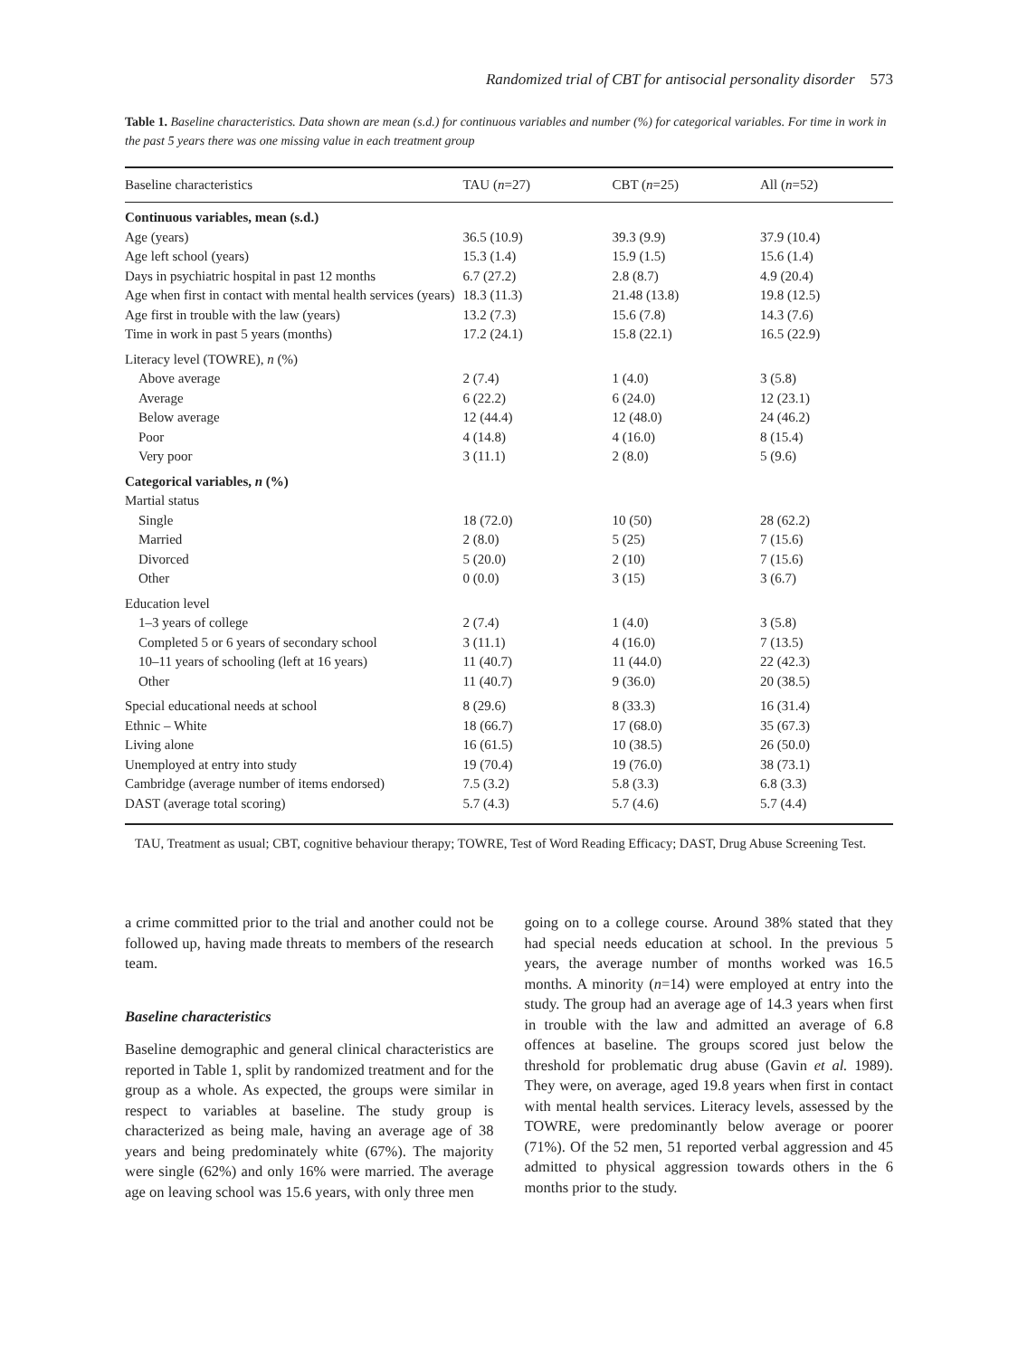Randomized trial of CBT for antisocial personality disorder 573
Table 1. Baseline characteristics. Data shown are mean (s.d.) for continuous variables and number (%) for categorical variables. For time in work in the past 5 years there was one missing value in each treatment group
| Baseline characteristics | TAU ( n =27) | CBT ( n =25) | All ( n =52) |
| --- | --- | --- | --- |
| Continuous variables, mean (s.d.) | | | |
| Age (years) | 36.5 (10.9) | 39.3 (9.9) | 37.9 (10.4) |
| Age left school (years) | 15.3 (1.4) | 15.9 (1.5) | 15.6 (1.4) |
| Days in psychiatric hospital in past 12 months | 6.7 (27.2) | 2.8 (8.7) | 4.9 (20.4) |
| Age when first in contact with mental health services (years) | 18.3 (11.3) | 21.48 (13.8) | 19.8 (12.5) |
| Age first in trouble with the law (years) | 13.2 (7.3) | 15.6 (7.8) | 14.3 (7.6) |
| Time in work in past 5 years (months) | 17.2 (24.1) | 15.8 (22.1) | 16.5 (22.9) |
| Literacy level (TOWRE), n (%) | | | |
| Above average | 2 (7.4) | 1 (4.0) | 3 (5.8) |
| Average | 6 (22.2) | 6 (24.0) | 12 (23.1) |
| Below average | 12 (44.4) | 12 (48.0) | 24 (46.2) |
| Poor | 4 (14.8) | 4 (16.0) | 8 (15.4) |
| Very poor | 3 (11.1) | 2 (8.0) | 5 (9.6) |
| Categorical variables, n (%) | | | |
| Martial status | | | |
| Single | 18 (72.0) | 10 (50) | 28 (62.2) |
| Married | 2 (8.0) | 5 (25) | 7 (15.6) |
| Divorced | 5 (20.0) | 2 (10) | 7 (15.6) |
| Other | 0 (0.0) | 3 (15) | 3 (6.7) |
| Education level | | | |
| 1–3 years of college | 2 (7.4) | 1 (4.0) | 3 (5.8) |
| Completed 5 or 6 years of secondary school | 3 (11.1) | 4 (16.0) | 7 (13.5) |
| 10–11 years of schooling (left at 16 years) | 11 (40.7) | 11 (44.0) | 22 (42.3) |
| Other | 11 (40.7) | 9 (36.0) | 20 (38.5) |
| Special educational needs at school | 8 (29.6) | 8 (33.3) | 16 (31.4) |
| Ethnic – White | 18 (66.7) | 17 (68.0) | 35 (67.3) |
| Living alone | 16 (61.5) | 10 (38.5) | 26 (50.0) |
| Unemployed at entry into study | 19 (70.4) | 19 (76.0) | 38 (73.1) |
| Cambridge (average number of items endorsed) | 7.5 (3.2) | 5.8 (3.3) | 6.8 (3.3) |
| DAST (average total scoring) | 5.7 (4.3) | 5.7 (4.6) | 5.7 (4.4) |
TAU, Treatment as usual; CBT, cognitive behaviour therapy; TOWRE, Test of Word Reading Efficacy; DAST, Drug Abuse Screening Test.
a crime committed prior to the trial and another could not be followed up, having made threats to members of the research team.
Baseline characteristics
Baseline demographic and general clinical characteristics are reported in Table 1, split by randomized treatment and for the group as a whole. As expected, the groups were similar in respect to variables at baseline. The study group is characterized as being male, having an average age of 38 years and being predominately white (67%). The majority were single (62%) and only 16% were married. The average age on leaving school was 15.6 years, with only three men
going on to a college course. Around 38% stated that they had special needs education at school. In the previous 5 years, the average number of months worked was 16.5 months. A minority (n=14) were employed at entry into the study. The group had an average age of 14.3 years when first in trouble with the law and admitted an average of 6.8 offences at baseline. The groups scored just below the threshold for problematic drug abuse (Gavin et al. 1989). They were, on average, aged 19.8 years when first in contact with mental health services. Literacy levels, assessed by the TOWRE, were predominantly below average or poorer (71%). Of the 52 men, 51 reported verbal aggression and 45 admitted to physical aggression towards others in the 6 months prior to the study.